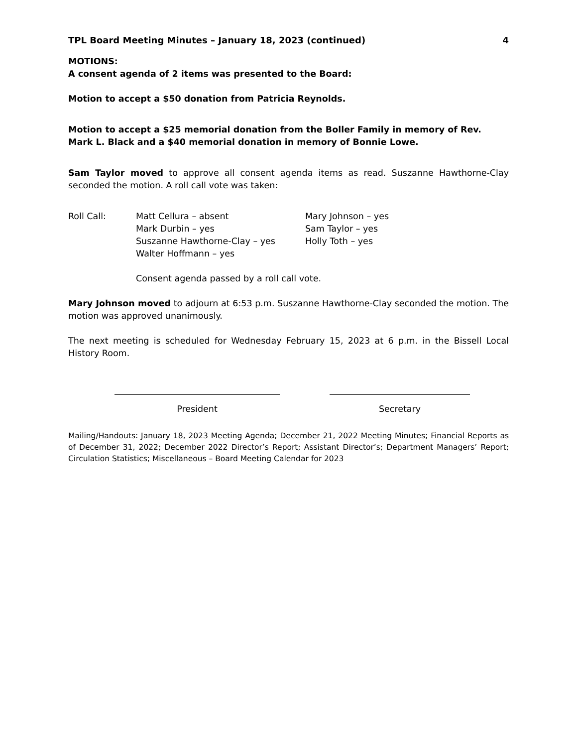TPL Board Meeting Minutes – January 18, 2023 (continued) 4
MOTIONS:
A consent agenda of 2 items was presented to the Board:
Motion to accept a $50 donation from Patricia Reynolds.
Motion to accept a $25 memorial donation from the Boller Family in memory of Rev. Mark L. Black and a $40 memorial donation in memory of Bonnie Lowe.
Sam Taylor moved to approve all consent agenda items as read. Suszanne Hawthorne-Clay seconded the motion. A roll call vote was taken:
Roll Call: Matt Cellura – absent
Mark Durbin – yes
Suszanne Hawthorne-Clay – yes
Walter Hoffmann – yes
Mary Johnson – yes
Sam Taylor – yes
Holly Toth – yes
Consent agenda passed by a roll call vote.
Mary Johnson moved to adjourn at 6:53 p.m. Suszanne Hawthorne-Clay seconded the motion. The motion was approved unanimously.
The next meeting is scheduled for Wednesday February 15, 2023 at 6 p.m. in the Bissell Local History Room.
President Secretary
Mailing/Handouts: January 18, 2023 Meeting Agenda; December 21, 2022 Meeting Minutes; Financial Reports as of December 31, 2022; December 2022 Director’s Report; Assistant Director’s; Department Managers’ Report; Circulation Statistics; Miscellaneous – Board Meeting Calendar for 2023